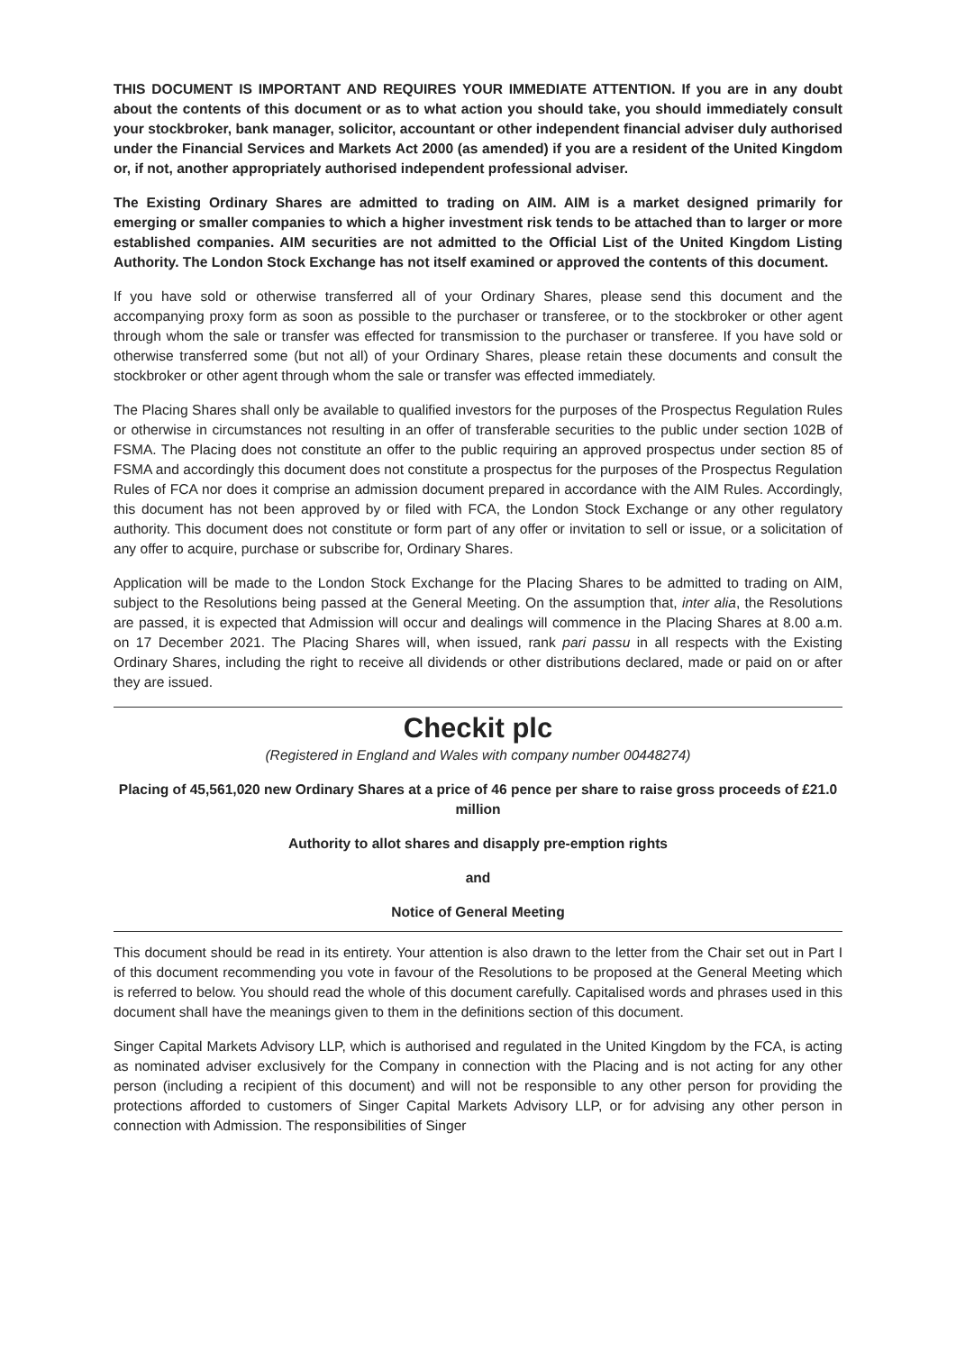THIS DOCUMENT IS IMPORTANT AND REQUIRES YOUR IMMEDIATE ATTENTION. If you are in any doubt about the contents of this document or as to what action you should take, you should immediately consult your stockbroker, bank manager, solicitor, accountant or other independent financial adviser duly authorised under the Financial Services and Markets Act 2000 (as amended) if you are a resident of the United Kingdom or, if not, another appropriately authorised independent professional adviser.
The Existing Ordinary Shares are admitted to trading on AIM. AIM is a market designed primarily for emerging or smaller companies to which a higher investment risk tends to be attached than to larger or more established companies. AIM securities are not admitted to the Official List of the United Kingdom Listing Authority. The London Stock Exchange has not itself examined or approved the contents of this document.
If you have sold or otherwise transferred all of your Ordinary Shares, please send this document and the accompanying proxy form as soon as possible to the purchaser or transferee, or to the stockbroker or other agent through whom the sale or transfer was effected for transmission to the purchaser or transferee. If you have sold or otherwise transferred some (but not all) of your Ordinary Shares, please retain these documents and consult the stockbroker or other agent through whom the sale or transfer was effected immediately.
The Placing Shares shall only be available to qualified investors for the purposes of the Prospectus Regulation Rules or otherwise in circumstances not resulting in an offer of transferable securities to the public under section 102B of FSMA. The Placing does not constitute an offer to the public requiring an approved prospectus under section 85 of FSMA and accordingly this document does not constitute a prospectus for the purposes of the Prospectus Regulation Rules of FCA nor does it comprise an admission document prepared in accordance with the AIM Rules. Accordingly, this document has not been approved by or filed with FCA, the London Stock Exchange or any other regulatory authority. This document does not constitute or form part of any offer or invitation to sell or issue, or a solicitation of any offer to acquire, purchase or subscribe for, Ordinary Shares.
Application will be made to the London Stock Exchange for the Placing Shares to be admitted to trading on AIM, subject to the Resolutions being passed at the General Meeting. On the assumption that, inter alia, the Resolutions are passed, it is expected that Admission will occur and dealings will commence in the Placing Shares at 8.00 a.m. on 17 December 2021. The Placing Shares will, when issued, rank pari passu in all respects with the Existing Ordinary Shares, including the right to receive all dividends or other distributions declared, made or paid on or after they are issued.
Checkit plc
(Registered in England and Wales with company number 00448274)
Placing of 45,561,020 new Ordinary Shares at a price of 46 pence per share to raise gross proceeds of £21.0 million
Authority to allot shares and disapply pre-emption rights
and
Notice of General Meeting
This document should be read in its entirety. Your attention is also drawn to the letter from the Chair set out in Part I of this document recommending you vote in favour of the Resolutions to be proposed at the General Meeting which is referred to below. You should read the whole of this document carefully. Capitalised words and phrases used in this document shall have the meanings given to them in the definitions section of this document.
Singer Capital Markets Advisory LLP, which is authorised and regulated in the United Kingdom by the FCA, is acting as nominated adviser exclusively for the Company in connection with the Placing and is not acting for any other person (including a recipient of this document) and will not be responsible to any other person for providing the protections afforded to customers of Singer Capital Markets Advisory LLP, or for advising any other person in connection with Admission. The responsibilities of Singer